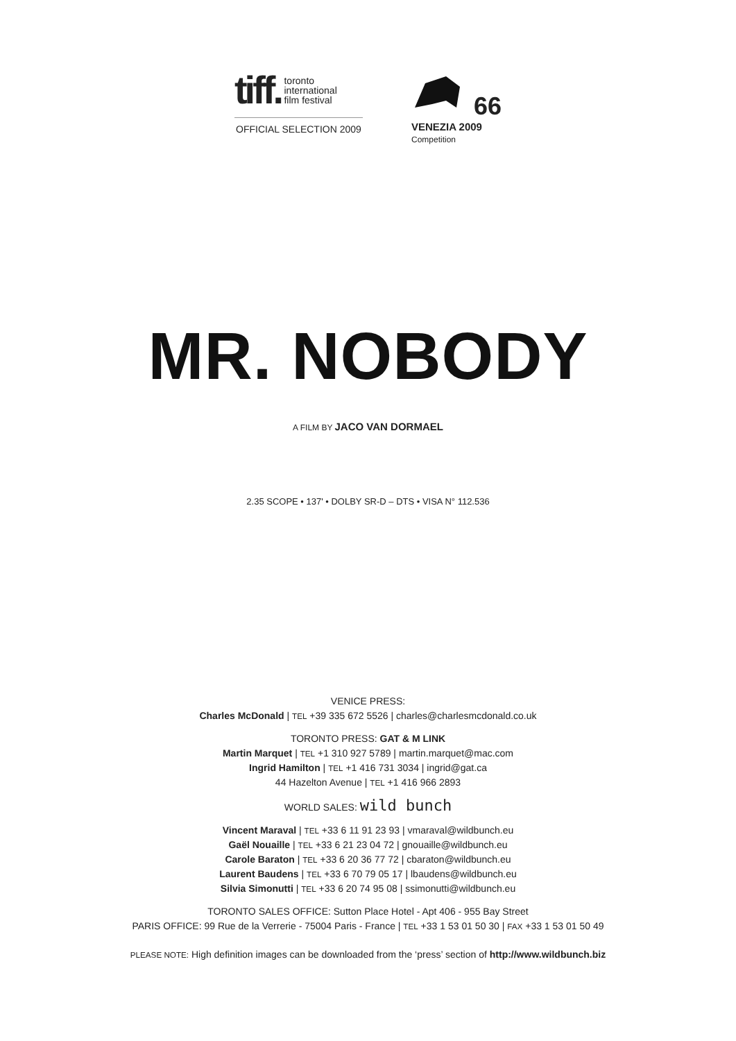tiff. toronto
international
film festival
OFFICIAL SELECTION 2009
66
VENEZIA 2009
Competition
MR. NOBODY
A FILM BY JACO VAN DORMAEL
2.35 SCOPE • 137' • DOLBY SR-D – DTS • VISA N° 112.536
VENICE PRESS:
Charles McDonald | TEL +39 335 672 5526 | charles@charlesmcdonald.co.uk
TORONTO PRESS: GAT & M LINK
Martin Marquet | TEL +1 310 927 5789 | martin.marquet@mac.com
Ingrid Hamilton | TEL +1 416 731 3034 | ingrid@gat.ca
44 Hazelton Avenue | TEL +1 416 966 2893
WORLD SALES: wild bunch
Vincent Maraval | TEL +33 6 11 91 23 93 | vmaraval@wildbunch.eu
Gaël Nouaille | TEL +33 6 21 23 04 72 | gnouaille@wildbunch.eu
Carole Baraton | TEL +33 6 20 36 77 72 | cbaraton@wildbunch.eu
Laurent Baudens | TEL +33 6 70 79 05 17 | lbaudens@wildbunch.eu
Silvia Simonutti | TEL +33 6 20 74 95 08 | ssimonutti@wildbunch.eu
TORONTO SALES OFFICE: Sutton Place Hotel - Apt 406 - 955 Bay Street
PARIS OFFICE: 99 Rue de la Verrerie - 75004 Paris - France | TEL +33 1 53 01 50 30 | FAX +33 1 53 01 50 49
PLEASE NOTE: High definition images can be downloaded from the ‘press’ section of http://www.wildbunch.biz